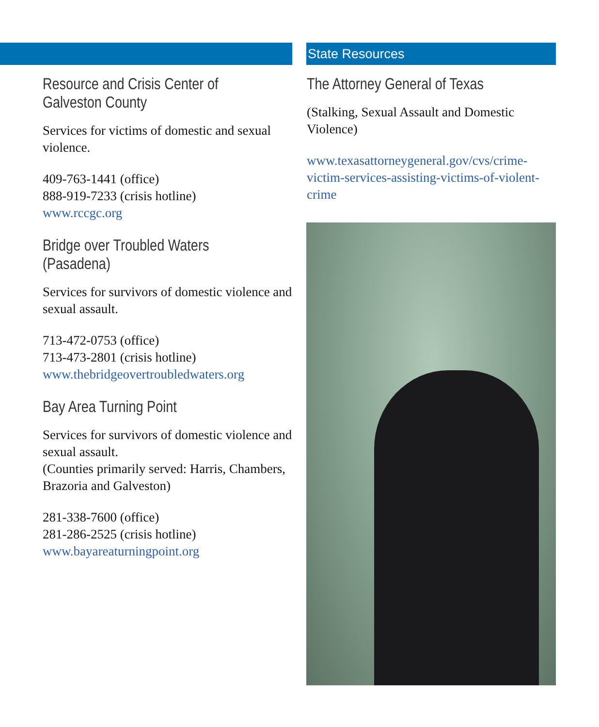Resource and Crisis Center of
Galveston County
Services for victims of domestic and sexual violence.
409-763-1441 (office)
888-919-7233 (crisis hotline)
www.rccgc.org
Bridge over Troubled Waters (Pasadena)
Services for survivors of domestic violence and sexual assault.
713-472-0753 (office)
713-473-2801 (crisis hotline)
www.thebridgeovertroubledwaters.org
Bay Area Turning Point
Services for survivors of domestic violence and sexual assault.
(Counties primarily served: Harris, Chambers, Brazoria and Galveston)
281-338-7600 (office)
281-286-2525 (crisis hotline)
www.bayareaturningpoint.org
State Resources
The Attorney General of Texas
(Stalking, Sexual Assault and Domestic Violence)
www.texasattorneygeneral.gov/cvs/crime-victim-services-assisting-victims-of-violent-crime